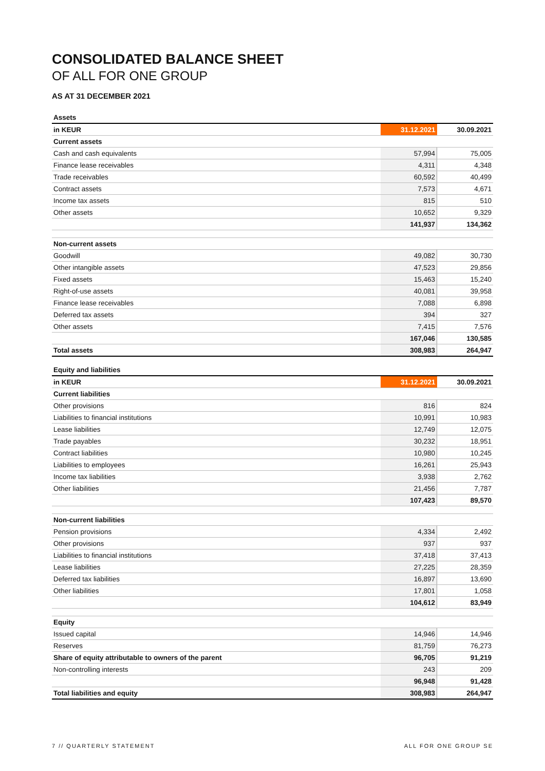CONSOLIDATED BALANCE SHEET
OF ALL FOR ONE GROUP
AS AT 31 DECEMBER 2021
| Assets | | |
| in KEUR | 31.12.2021 | 30.09.2021 |
| Current assets | | |
| Cash and cash equivalents | 57,994 | 75,005 |
| Finance lease receivables | 4,311 | 4,348 |
| Trade receivables | 60,592 | 40,499 |
| Contract assets | 7,573 | 4,671 |
| Income tax assets | 815 | 510 |
| Other assets | 10,652 | 9,329 |
| | 141,937 | 134,362 |
| Non-current assets | | |
| Goodwill | 49,082 | 30,730 |
| Other intangible assets | 47,523 | 29,856 |
| Fixed assets | 15,463 | 15,240 |
| Right-of-use assets | 40,081 | 39,958 |
| Finance lease receivables | 7,088 | 6,898 |
| Deferred tax assets | 394 | 327 |
| Other assets | 7,415 | 7,576 |
| | 167,046 | 130,585 |
| Total assets | 308,983 | 264,947 |
| Equity and liabilities | | |
| in KEUR | 31.12.2021 | 30.09.2021 |
| Current liabilities | | |
| Other provisions | 816 | 824 |
| Liabilities to financial institutions | 10,991 | 10,983 |
| Lease liabilities | 12,749 | 12,075 |
| Trade payables | 30,232 | 18,951 |
| Contract liabilities | 10,980 | 10,245 |
| Liabilities to employees | 16,261 | 25,943 |
| Income tax liabilities | 3,938 | 2,762 |
| Other liabilities | 21,456 | 7,787 |
| | 107,423 | 89,570 |
| Non-current liabilities | | |
| Pension provisions | 4,334 | 2,492 |
| Other provisions | 937 | 937 |
| Liabilities to financial institutions | 37,418 | 37,413 |
| Lease liabilities | 27,225 | 28,359 |
| Deferred tax liabilities | 16,897 | 13,690 |
| Other liabilities | 17,801 | 1,058 |
| | 104,612 | 83,949 |
| Equity | | |
| Issued capital | 14,946 | 14,946 |
| Reserves | 81,759 | 76,273 |
| Share of equity attributable to owners of the parent | 96,705 | 91,219 |
| Non-controlling interests | 243 | 209 |
| | 96,948 | 91,428 |
| Total liabilities and equity | 308,983 | 264,947 |
7 // QUARTERLY STATEMENT ALL FOR ONE GROUP SE